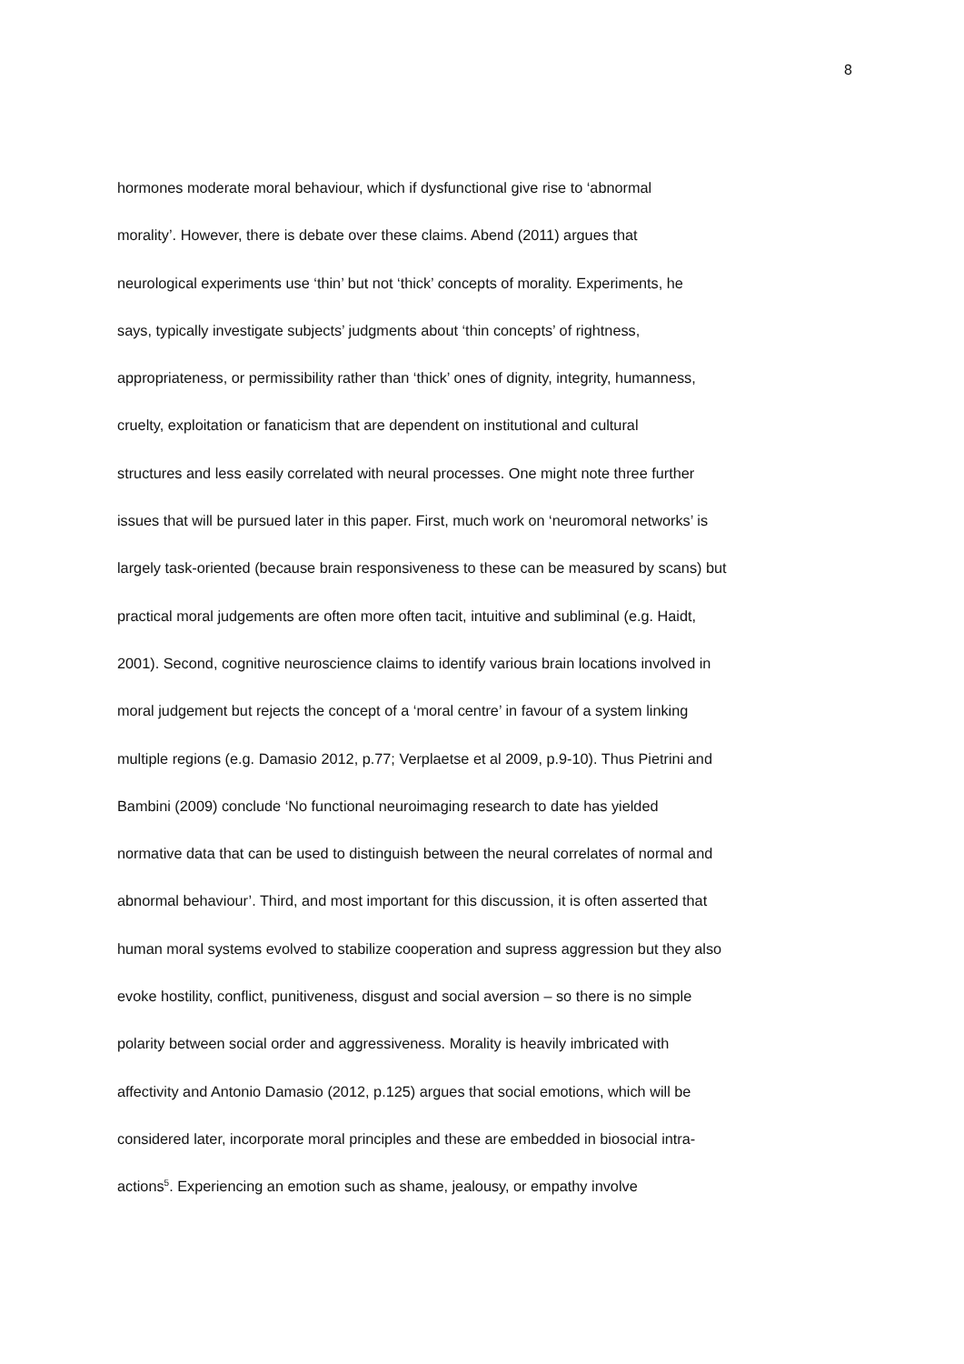8
hormones moderate moral behaviour, which if dysfunctional give rise to ‘abnormal
morality’. However, there is debate over these claims. Abend (2011) argues that
neurological experiments use ‘thin’ but not ‘thick’ concepts of morality. Experiments, he
says, typically investigate subjects’ judgments about ‘thin concepts’ of rightness,
appropriateness, or permissibility rather than ‘thick’ ones of dignity, integrity, humanness,
cruelty, exploitation or fanaticism that are dependent on institutional and cultural
structures and less easily correlated with neural processes. One might note three further
issues that will be pursued later in this paper. First, much work on ‘neuromoral networks’ is
largely task-oriented (because brain responsiveness to these can be measured by scans) but
practical moral judgements are often more often tacit, intuitive and subliminal (e.g. Haidt,
2001). Second, cognitive neuroscience claims to identify various brain locations involved in
moral judgement but rejects the concept of a ‘moral centre’ in favour of a system linking
multiple regions (e.g. Damasio 2012, p.77; Verplaetse et al 2009, p.9-10). Thus Pietrini and
Bambini (2009) conclude ‘No functional neuroimaging research to date has yielded
normative data that can be used to distinguish between the neural correlates of normal and
abnormal behaviour’. Third, and most important for this discussion, it is often asserted that
human moral systems evolved to stabilize cooperation and supress aggression but they also
evoke hostility, conflict, punitiveness, disgust and social aversion – so there is no simple
polarity between social order and aggressiveness. Morality is heavily imbricated with
affectivity and Antonio Damasio (2012, p.125) argues that social emotions, which will be
considered later, incorporate moral principles and these are embedded in biosocial intra-
actions<sup>5</sup>. Experiencing an emotion such as shame, jealousy, or empathy involve